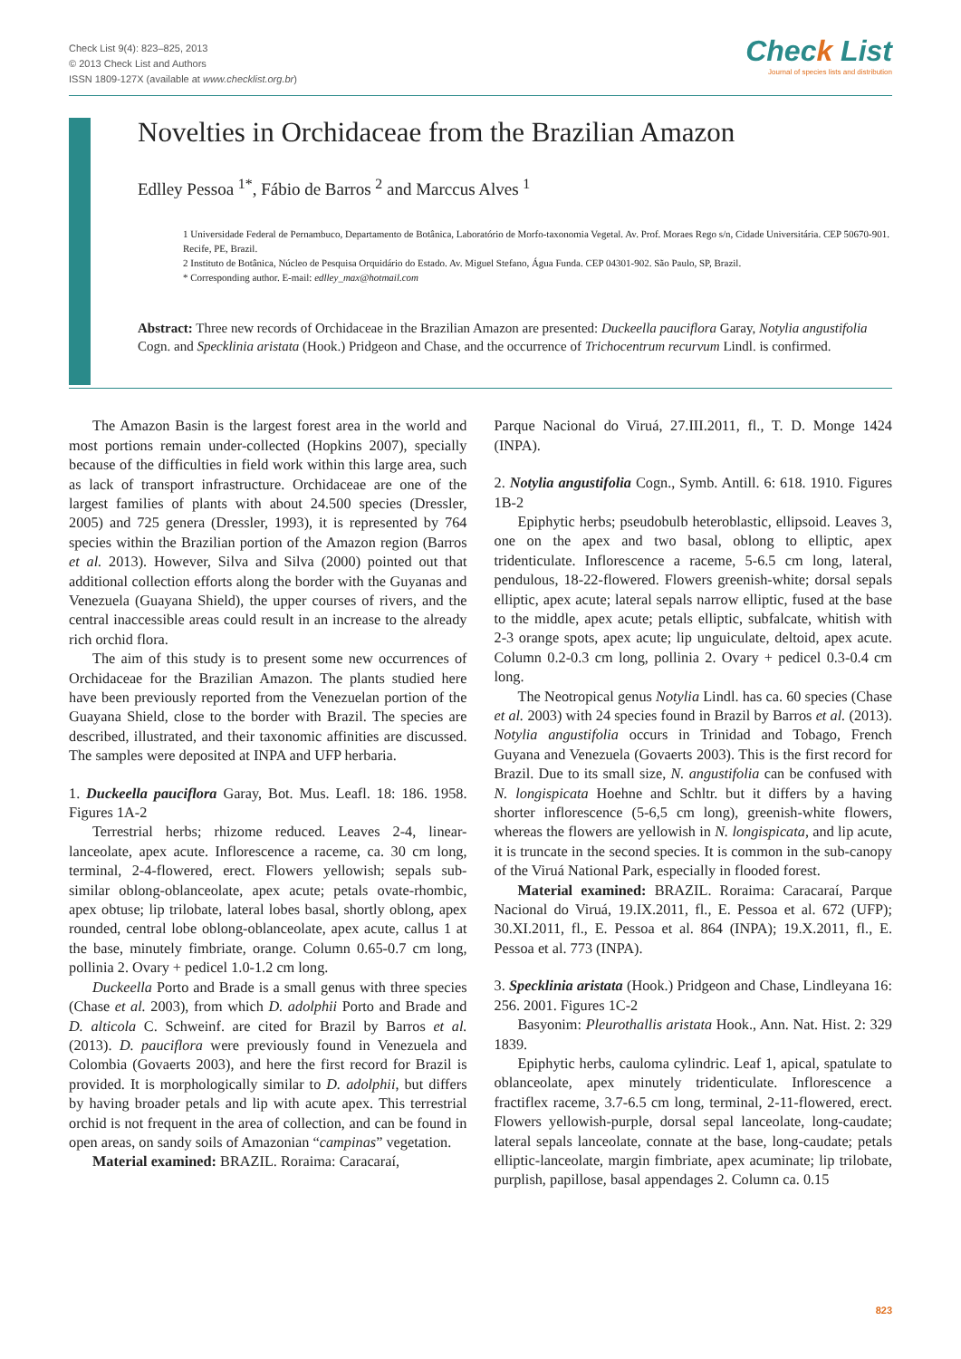Check List 9(4): 823–825, 2013
© 2013 Check List and Authors
ISSN 1809-127X (available at www.checklist.org.br)
Check List
Journal of species lists and distribution
Novelties in Orchidaceae from the Brazilian Amazon
Edlley Pessoa <sup>1*</sup>, Fábio de Barros <sup>2</sup> and Marccus Alves <sup>1</sup>
1 Universidade Federal de Pernambuco, Departamento de Botânica, Laboratório de Morfo-taxonomia Vegetal. Av. Prof. Moraes Rego s/n, Cidade Universitária. CEP 50670-901. Recife, PE, Brazil.
2 Instituto de Botânica, Núcleo de Pesquisa Orquidário do Estado. Av. Miguel Stefano, Água Funda. CEP 04301-902. São Paulo, SP, Brazil.
* Corresponding author. E-mail: edlley_max@hotmail.com
Abstract: Three new records of Orchidaceae in the Brazilian Amazon are presented: Duckeella pauciflora Garay, Notylia angustifolia Cogn. and Specklinia aristata (Hook.) Pridgeon and Chase, and the occurrence of Trichocentrum recurvum Lindl. is confirmed.
The Amazon Basin is the largest forest area in the world and most portions remain under-collected (Hopkins 2007), specially because of the difficulties in field work within this large area, such as lack of transport infrastructure. Orchidaceae are one of the largest families of plants with about 24.500 species (Dressler, 2005) and 725 genera (Dressler, 1993), it is represented by 764 species within the Brazilian portion of the Amazon region (Barros et al. 2013). However, Silva and Silva (2000) pointed out that additional collection efforts along the border with the Guyanas and Venezuela (Guayana Shield), the upper courses of rivers, and the central inaccessible areas could result in an increase to the already rich orchid flora.
The aim of this study is to present some new occurrences of Orchidaceae for the Brazilian Amazon. The plants studied here have been previously reported from the Venezuelan portion of the Guayana Shield, close to the border with Brazil. The species are described, illustrated, and their taxonomic affinities are discussed. The samples were deposited at INPA and UFP herbaria.
1. Duckeella pauciflora Garay, Bot. Mus. Leafl. 18: 186. 1958. Figures 1A-2
Terrestrial herbs; rhizome reduced. Leaves 2-4, linear-lanceolate, apex acute. Inflorescence a raceme, ca. 30 cm long, terminal, 2-4-flowered, erect. Flowers yellowish; sepals sub-similar oblong-oblanceolate, apex acute; petals ovate-rhombic, apex obtuse; lip trilobate, lateral lobes basal, shortly oblong, apex rounded, central lobe oblong-oblanceolate, apex acute, callus 1 at the base, minutely fimbriate, orange. Column 0.65-0.7 cm long, pollinia 2. Ovary + pedicel 1.0-1.2 cm long.
Duckeella Porto and Brade is a small genus with three species (Chase et al. 2003), from which D. adolphii Porto and Brade and D. alticola C. Schweinf. are cited for Brazil by Barros et al. (2013). D. pauciflora were previously found in Venezuela and Colombia (Govaerts 2003), and here the first record for Brazil is provided. It is morphologically similar to D. adolphii, but differs by having broader petals and lip with acute apex. This terrestrial orchid is not frequent in the area of collection, and can be found in open areas, on sandy soils of Amazonian “campinas” vegetation.
Material examined: BRAZIL. Roraima: Caracaraí,
Parque Nacional do Viruá, 27.III.2011, fl., T. D. Monge 1424 (INPA).
2. Notylia angustifolia Cogn., Symb. Antill. 6: 618. 1910. Figures 1B-2
Epiphytic herbs; pseudobulb heteroblastic, ellipsoid. Leaves 3, one on the apex and two basal, oblong to elliptic, apex tridenticulate. Inflorescence a raceme, 5-6.5 cm long, lateral, pendulous, 18-22-flowered. Flowers greenish-white; dorsal sepals elliptic, apex acute; lateral sepals narrow elliptic, fused at the base to the middle, apex acute; petals elliptic, subfalcate, whitish with 2-3 orange spots, apex acute; lip unguiculate, deltoid, apex acute. Column 0.2-0.3 cm long, pollinia 2. Ovary + pedicel 0.3-0.4 cm long.
The Neotropical genus Notylia Lindl. has ca. 60 species (Chase et al. 2003) with 24 species found in Brazil by Barros et al. (2013). Notylia angustifolia occurs in Trinidad and Tobago, French Guyana and Venezuela (Govaerts 2003). This is the first record for Brazil. Due to its small size, N. angustifolia can be confused with N. longispicata Hoehne and Schltr. but it differs by a having shorter inflorescence (5-6,5 cm long), greenish-white flowers, whereas the flowers are yellowish in N. longispicata, and lip acute, it is truncate in the second species. It is common in the sub-canopy of the Viruá National Park, especially in flooded forest.
Material examined: BRAZIL. Roraima: Caracaraí, Parque Nacional do Viruá, 19.IX.2011, fl., E. Pessoa et al. 672 (UFP); 30.XI.2011, fl., E. Pessoa et al. 864 (INPA); 19.X.2011, fl., E. Pessoa et al. 773 (INPA).
3. Specklinia aristata (Hook.) Pridgeon and Chase, Lindleyana 16: 256. 2001. Figures 1C-2
Basyonim: Pleurothallis aristata Hook., Ann. Nat. Hist. 2: 329 1839.
Epiphytic herbs, cauloma cylindric. Leaf 1, apical, spatulate to oblanceolate, apex minutely tridenticulate. Inflorescence a fractiflex raceme, 3.7-6.5 cm long, terminal, 2-11-flowered, erect. Flowers yellowish-purple, dorsal sepal lanceolate, long-caudate; lateral sepals lanceolate, connate at the base, long-caudate; petals elliptic-lanceolate, margin fimbriate, apex acuminate; lip trilobate, purplish, papillose, basal appendages 2. Column ca. 0.15
823